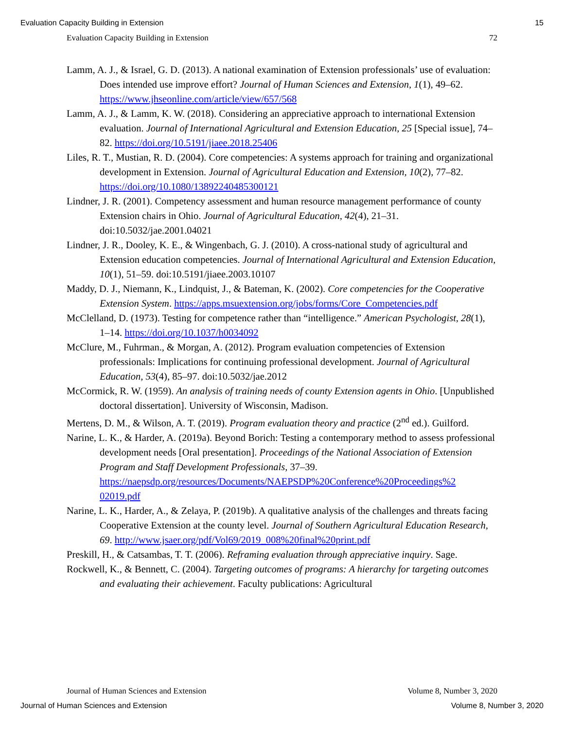Evaluation Capacity Building in Extension 15
Evaluation Capacity Building in Extension 72
Lamm, A. J., & Israel, G. D. (2013). A national examination of Extension professionals’ use of evaluation: Does intended use improve effort? Journal of Human Sciences and Extension, 1(1), 49–62. https://www.jhseonline.com/article/view/657/568
Lamm, A. J., & Lamm, K. W. (2018). Considering an appreciative approach to international Extension evaluation. Journal of International Agricultural and Extension Education, 25 [Special issue], 74–82. https://doi.org/10.5191/jiaee.2018.25406
Liles, R. T., Mustian, R. D. (2004). Core competencies: A systems approach for training and organizational development in Extension. Journal of Agricultural Education and Extension, 10(2), 77–82. https://doi.org/10.1080/13892240485300121
Lindner, J. R. (2001). Competency assessment and human resource management performance of county Extension chairs in Ohio. Journal of Agricultural Education, 42(4), 21–31. doi:10.5032/jae.2001.04021
Lindner, J. R., Dooley, K. E., & Wingenbach, G. J. (2010). A cross-national study of agricultural and Extension education competencies. Journal of International Agricultural and Extension Education, 10(1), 51–59. doi:10.5191/jiaee.2003.10107
Maddy, D. J., Niemann, K., Lindquist, J., & Bateman, K. (2002). Core competencies for the Cooperative Extension System. https://apps.msuextension.org/jobs/forms/Core_Competencies.pdf
McClelland, D. (1973). Testing for competence rather than “intelligence.” American Psychologist, 28(1), 1–14. https://doi.org/10.1037/h0034092
McClure, M., Fuhrman., & Morgan, A. (2012). Program evaluation competencies of Extension professionals: Implications for continuing professional development. Journal of Agricultural Education, 53(4), 85–97. doi:10.5032/jae.2012
McCormick, R. W. (1959). An analysis of training needs of county Extension agents in Ohio. [Unpublished doctoral dissertation]. University of Wisconsin, Madison.
Mertens, D. M., & Wilson, A. T. (2019). Program evaluation theory and practice (2<sup>nd</sup> ed.). Guilford.
Narine, L. K., & Harder, A. (2019a). Beyond Borich: Testing a contemporary method to assess professional development needs [Oral presentation]. Proceedings of the National Association of Extension Program and Staff Development Professionals, 37–39. https://naepsdp.org/resources/Documents/NAEPSDP%20Conference%20Proceedings%2 02019.pdf
Narine, L. K., Harder, A., & Zelaya, P. (2019b). A qualitative analysis of the challenges and threats facing Cooperative Extension at the county level. Journal of Southern Agricultural Education Research, 69. http://www.jsaer.org/pdf/Vol69/2019_008%20final%20print.pdf
Preskill, H., & Catsambas, T. T. (2006). Reframing evaluation through appreciative inquiry. Sage.
Rockwell, K., & Bennett, C. (2004). Targeting outcomes of programs: A hierarchy for targeting outcomes and evaluating their achievement. Faculty publications: Agricultural
Journal of Human Sciences and Extension Volume 8, Number 3, 2020
Journal of Human Sciences and Extension Volume 8, Number 3, 2020